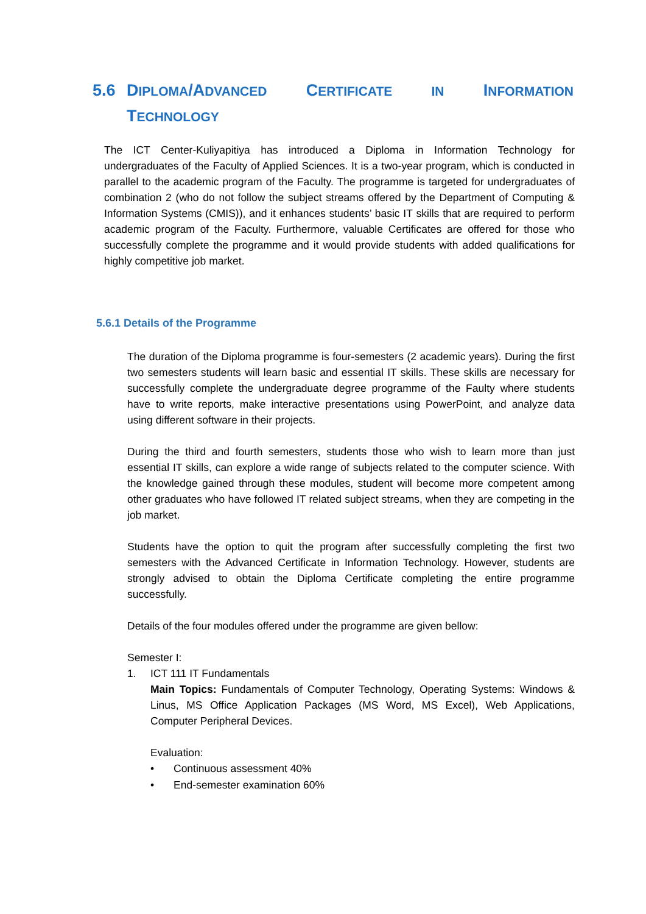5.6 DIPLOMA/ADVANCED CERTIFICATE IN INFORMATION
TECHNOLOGY
The ICT Center-Kuliyapitiya has introduced a Diploma in Information Technology for undergraduates of the Faculty of Applied Sciences. It is a two-year program, which is conducted in parallel to the academic program of the Faculty. The programme is targeted for undergraduates of combination 2 (who do not follow the subject streams offered by the Department of Computing & Information Systems (CMIS)), and it enhances students’ basic IT skills that are required to perform academic program of the Faculty. Furthermore, valuable Certificates are offered for those who successfully complete the programme and it would provide students with added qualifications for highly competitive job market.
5.6.1 Details of the Programme
The duration of the Diploma programme is four-semesters (2 academic years). During the first two semesters students will learn basic and essential IT skills. These skills are necessary for successfully complete the undergraduate degree programme of the Faulty where students have to write reports, make interactive presentations using PowerPoint, and analyze data using different software in their projects.
During the third and fourth semesters, students those who wish to learn more than just essential IT skills, can explore a wide range of subjects related to the computer science. With the knowledge gained through these modules, student will become more competent among other graduates who have followed IT related subject streams, when they are competing in the job market.
Students have the option to quit the program after successfully completing the first two semesters with the Advanced Certificate in Information Technology. However, students are strongly advised to obtain the Diploma Certificate completing the entire programme successfully.
Details of the four modules offered under the programme are given bellow:
Semester I:
1. ICT 111 IT Fundamentals
Main Topics: Fundamentals of Computer Technology, Operating Systems: Windows & Linus, MS Office Application Packages (MS Word, MS Excel), Web Applications, Computer Peripheral Devices.
Evaluation:
• Continuous assessment 40%
• End-semester examination 60%